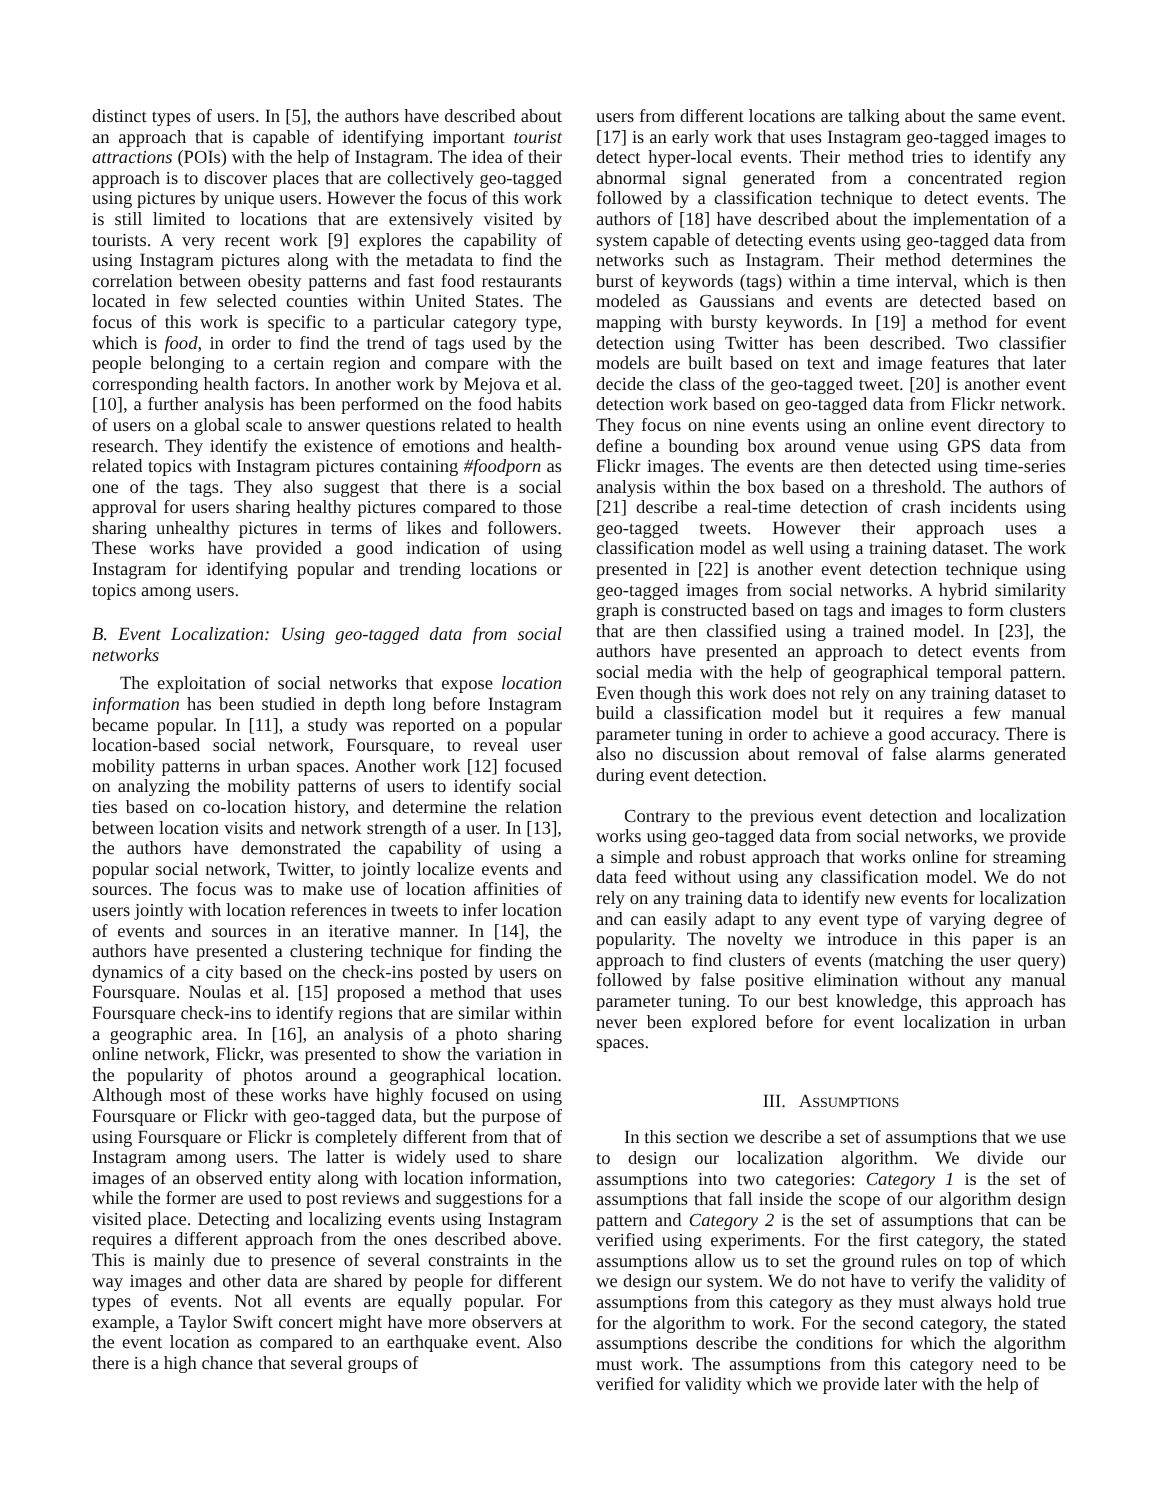distinct types of users. In [5], the authors have described about an approach that is capable of identifying important tourist attractions (POIs) with the help of Instagram. The idea of their approach is to discover places that are collectively geo-tagged using pictures by unique users. However the focus of this work is still limited to locations that are extensively visited by tourists. A very recent work [9] explores the capability of using Instagram pictures along with the metadata to find the correlation between obesity patterns and fast food restaurants located in few selected counties within United States. The focus of this work is specific to a particular category type, which is food, in order to find the trend of tags used by the people belonging to a certain region and compare with the corresponding health factors. In another work by Mejova et al. [10], a further analysis has been performed on the food habits of users on a global scale to answer questions related to health research. They identify the existence of emotions and health-related topics with Instagram pictures containing #foodporn as one of the tags. They also suggest that there is a social approval for users sharing healthy pictures compared to those sharing unhealthy pictures in terms of likes and followers. These works have provided a good indication of using Instagram for identifying popular and trending locations or topics among users.
B. Event Localization: Using geo-tagged data from social networks
The exploitation of social networks that expose location information has been studied in depth long before Instagram became popular. In [11], a study was reported on a popular location-based social network, Foursquare, to reveal user mobility patterns in urban spaces. Another work [12] focused on analyzing the mobility patterns of users to identify social ties based on co-location history, and determine the relation between location visits and network strength of a user. In [13], the authors have demonstrated the capability of using a popular social network, Twitter, to jointly localize events and sources. The focus was to make use of location affinities of users jointly with location references in tweets to infer location of events and sources in an iterative manner. In [14], the authors have presented a clustering technique for finding the dynamics of a city based on the check-ins posted by users on Foursquare. Noulas et al. [15] proposed a method that uses Foursquare check-ins to identify regions that are similar within a geographic area. In [16], an analysis of a photo sharing online network, Flickr, was presented to show the variation in the popularity of photos around a geographical location. Although most of these works have highly focused on using Foursquare or Flickr with geo-tagged data, but the purpose of using Foursquare or Flickr is completely different from that of Instagram among users. The latter is widely used to share images of an observed entity along with location information, while the former are used to post reviews and suggestions for a visited place. Detecting and localizing events using Instagram requires a different approach from the ones described above. This is mainly due to presence of several constraints in the way images and other data are shared by people for different types of events. Not all events are equally popular. For example, a Taylor Swift concert might have more observers at the event location as compared to an earthquake event. Also there is a high chance that several groups of
users from different locations are talking about the same event. [17] is an early work that uses Instagram geo-tagged images to detect hyper-local events. Their method tries to identify any abnormal signal generated from a concentrated region followed by a classification technique to detect events. The authors of [18] have described about the implementation of a system capable of detecting events using geo-tagged data from networks such as Instagram. Their method determines the burst of keywords (tags) within a time interval, which is then modeled as Gaussians and events are detected based on mapping with bursty keywords. In [19] a method for event detection using Twitter has been described. Two classifier models are built based on text and image features that later decide the class of the geo-tagged tweet. [20] is another event detection work based on geo-tagged data from Flickr network. They focus on nine events using an online event directory to define a bounding box around venue using GPS data from Flickr images. The events are then detected using time-series analysis within the box based on a threshold. The authors of [21] describe a real-time detection of crash incidents using geo-tagged tweets. However their approach uses a classification model as well using a training dataset. The work presented in [22] is another event detection technique using geo-tagged images from social networks. A hybrid similarity graph is constructed based on tags and images to form clusters that are then classified using a trained model. In [23], the authors have presented an approach to detect events from social media with the help of geographical temporal pattern. Even though this work does not rely on any training dataset to build a classification model but it requires a few manual parameter tuning in order to achieve a good accuracy. There is also no discussion about removal of false alarms generated during event detection.
Contrary to the previous event detection and localization works using geo-tagged data from social networks, we provide a simple and robust approach that works online for streaming data feed without using any classification model. We do not rely on any training data to identify new events for localization and can easily adapt to any event type of varying degree of popularity. The novelty we introduce in this paper is an approach to find clusters of events (matching the user query) followed by false positive elimination without any manual parameter tuning. To our best knowledge, this approach has never been explored before for event localization in urban spaces.
III. ASSUMPTIONS
In this section we describe a set of assumptions that we use to design our localization algorithm. We divide our assumptions into two categories: Category 1 is the set of assumptions that fall inside the scope of our algorithm design pattern and Category 2 is the set of assumptions that can be verified using experiments. For the first category, the stated assumptions allow us to set the ground rules on top of which we design our system. We do not have to verify the validity of assumptions from this category as they must always hold true for the algorithm to work. For the second category, the stated assumptions describe the conditions for which the algorithm must work. The assumptions from this category need to be verified for validity which we provide later with the help of